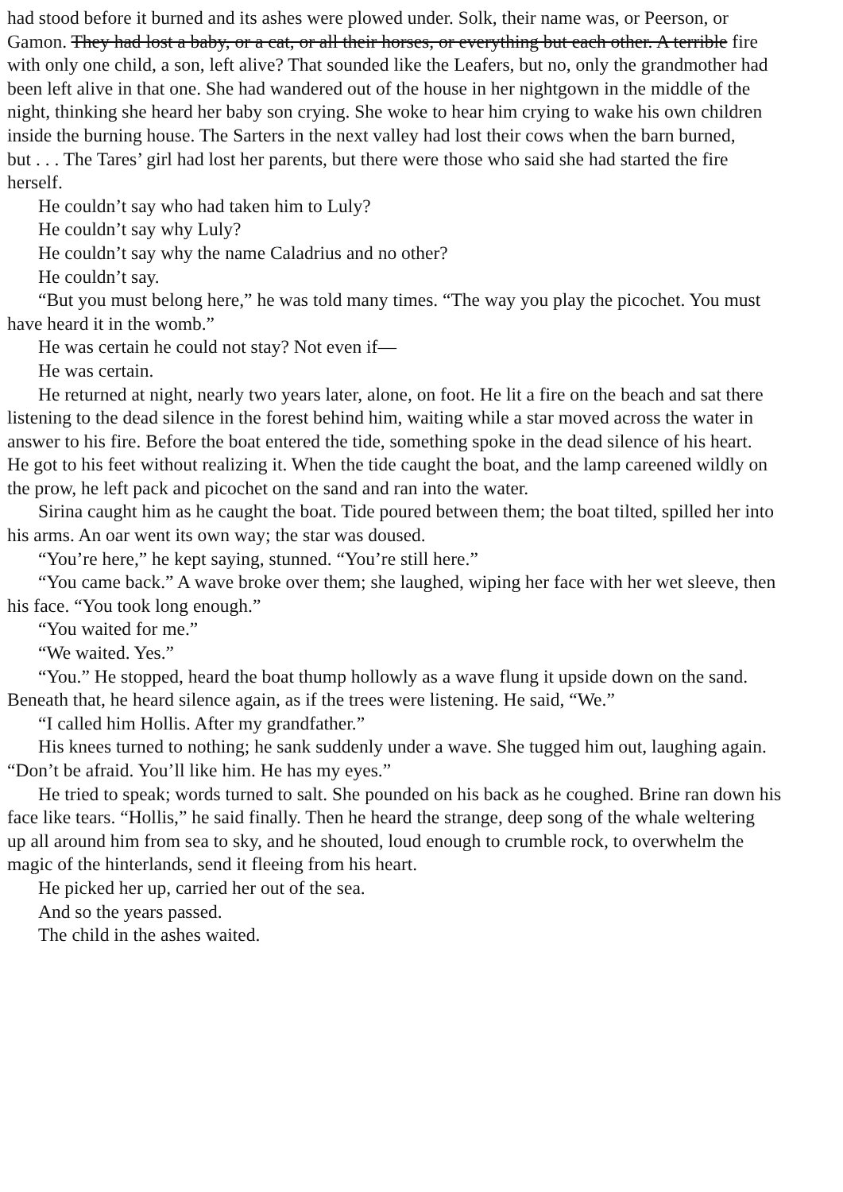had stood before it burned and its ashes were plowed under. Solk, their name was, or Peerson, or
Gamon. They had lost a baby, or a cat, or all their horses, or everything but each other. A terrible fire
with only one child, a son, left alive? That sounded like the Leafers, but no, only the grandmother had
been left alive in that one. She had wandered out of the house in her nightgown in the middle of the
night, thinking she heard her baby son crying. She woke to hear him crying to wake his own children
inside the burning house. The Sarters in the next valley had lost their cows when the barn burned,
but . . . The Tares’ girl had lost her parents, but there were those who said she had started the fire
herself.
He couldn’t say who had taken him to Luly?
He couldn’t say why Luly?
He couldn’t say why the name Caladrius and no other?
He couldn’t say.
“But you must belong here,” he was told many times. “The way you play the picochet. You must
have heard it in the womb.”
He was certain he could not stay? Not even if—
He was certain.
He returned at night, nearly two years later, alone, on foot. He lit a fire on the beach and sat there
listening to the dead silence in the forest behind him, waiting while a star moved across the water in
answer to his fire. Before the boat entered the tide, something spoke in the dead silence of his heart.
He got to his feet without realizing it. When the tide caught the boat, and the lamp careened wildly on
the prow, he left pack and picochet on the sand and ran into the water.
Sirina caught him as he caught the boat. Tide poured between them; the boat tilted, spilled her into
his arms. An oar went its own way; the star was doused.
“You’re here,” he kept saying, stunned. “You’re still here.”
“You came back.” A wave broke over them; she laughed, wiping her face with her wet sleeve, then
his face. “You took long enough.”
“You waited for me.”
“We waited. Yes.”
“You.” He stopped, heard the boat thump hollowly as a wave flung it upside down on the sand.
Beneath that, he heard silence again, as if the trees were listening. He said, “We.”
“I called him Hollis. After my grandfather.”
His knees turned to nothing; he sank suddenly under a wave. She tugged him out, laughing again.
“Don’t be afraid. You’ll like him. He has my eyes.”
He tried to speak; words turned to salt. She pounded on his back as he coughed. Brine ran down his
face like tears. “Hollis,” he said finally. Then he heard the strange, deep song of the whale weltering
up all around him from sea to sky, and he shouted, loud enough to crumble rock, to overwhelm the
magic of the hinterlands, send it fleeing from his heart.
He picked her up, carried her out of the sea.
And so the years passed.
The child in the ashes waited.